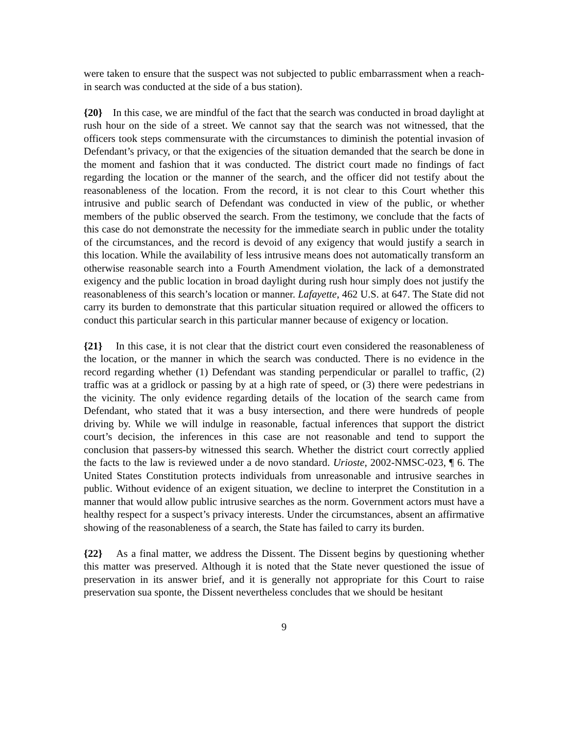were taken to ensure that the suspect was not subjected to public embarrassment when a reach-in search was conducted at the side of a bus station).
{20} In this case, we are mindful of the fact that the search was conducted in broad daylight at rush hour on the side of a street. We cannot say that the search was not witnessed, that the officers took steps commensurate with the circumstances to diminish the potential invasion of Defendant’s privacy, or that the exigencies of the situation demanded that the search be done in the moment and fashion that it was conducted. The district court made no findings of fact regarding the location or the manner of the search, and the officer did not testify about the reasonableness of the location. From the record, it is not clear to this Court whether this intrusive and public search of Defendant was conducted in view of the public, or whether members of the public observed the search. From the testimony, we conclude that the facts of this case do not demonstrate the necessity for the immediate search in public under the totality of the circumstances, and the record is devoid of any exigency that would justify a search in this location. While the availability of less intrusive means does not automatically transform an otherwise reasonable search into a Fourth Amendment violation, the lack of a demonstrated exigency and the public location in broad daylight during rush hour simply does not justify the reasonableness of this search’s location or manner. Lafayette, 462 U.S. at 647. The State did not carry its burden to demonstrate that this particular situation required or allowed the officers to conduct this particular search in this particular manner because of exigency or location.
{21} In this case, it is not clear that the district court even considered the reasonableness of the location, or the manner in which the search was conducted. There is no evidence in the record regarding whether (1) Defendant was standing perpendicular or parallel to traffic, (2) traffic was at a gridlock or passing by at a high rate of speed, or (3) there were pedestrians in the vicinity. The only evidence regarding details of the location of the search came from Defendant, who stated that it was a busy intersection, and there were hundreds of people driving by. While we will indulge in reasonable, factual inferences that support the district court’s decision, the inferences in this case are not reasonable and tend to support the conclusion that passers-by witnessed this search. Whether the district court correctly applied the facts to the law is reviewed under a de novo standard. Urioste, 2002-NMSC-023, ¶ 6. The United States Constitution protects individuals from unreasonable and intrusive searches in public. Without evidence of an exigent situation, we decline to interpret the Constitution in a manner that would allow public intrusive searches as the norm. Government actors must have a healthy respect for a suspect’s privacy interests. Under the circumstances, absent an affirmative showing of the reasonableness of a search, the State has failed to carry its burden.
{22} As a final matter, we address the Dissent. The Dissent begins by questioning whether this matter was preserved. Although it is noted that the State never questioned the issue of preservation in its answer brief, and it is generally not appropriate for this Court to raise preservation sua sponte, the Dissent nevertheless concludes that we should be hesitant
9